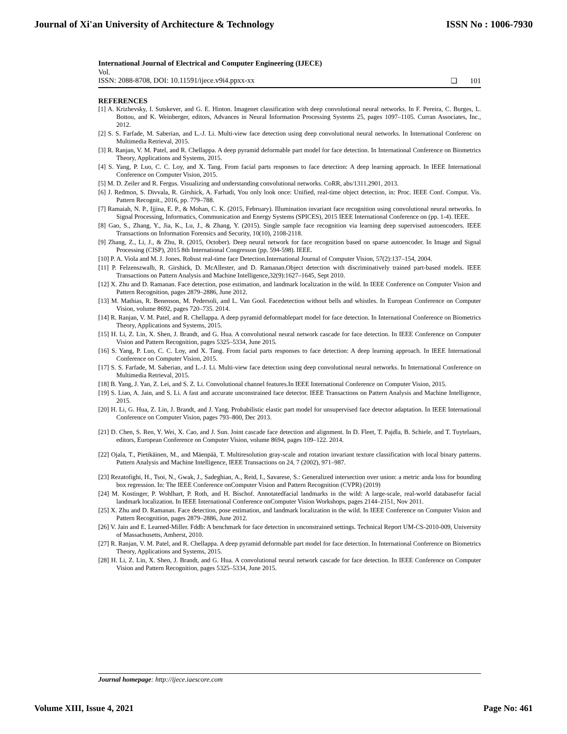Journal of Xi'an University of Architecture & Technology ISSN No : 1006-7930
International Journal of Electrical and Computer Engineering (IJECE)
Vol.
ISSN: 2088-8708, DOI: 10.11591/ijece.v9i4.ppxx-xx ❏ 101
REFERENCES
[1] A. Krizhevsky, I. Sutskever, and G. E. Hinton. Imagenet classification with deep convolutional neural networks. In F. Pereira, C. Burges, L. Bottou, and K. Weinberger, editors, Advances in Neural Information Processing Systems 25, pages 1097–1105. Curran Associates, Inc., 2012.
[2] S. S. Farfade, M. Saberian, and L.-J. Li. Multi-view face detection using deep convolutional neural networks. In International Conferenc on Multimedia Retrieval, 2015.
[3] R. Ranjan, V. M. Patel, and R. Chellappa. A deep pyramid deformable part model for face detection. In International Conference on Biometrics Theory, Applications and Systems, 2015.
[4] S. Yang, P. Luo, C. C. Loy, and X. Tang. From facial parts responses to face detection: A deep learning approach. In IEEE International Conference on Computer Vision, 2015.
[5] M. D. Zeiler and R. Fergus. Visualizing and understanding convolutional networks. CoRR, abs/1311.2901, 2013.
[6] J. Redmon, S. Divvala, R. Girshick, A. Farhadi, You only look once: Unified, real-time object detection, in: Proc. IEEE Conf. Comput. Vis. Pattern Recognit., 2016, pp. 779–788.
[7] Ramaiah, N. P., Ijjina, E. P., & Mohan, C. K. (2015, February). Illumination invariant face recognition using convolutional neural networks. In Signal Processing, Informatics, Communication and Energy Systems (SPICES), 2015 IEEE International Conference on (pp. 1-4). IEEE.
[8] Gao, S., Zhang, Y., Jia, K., Lu, J., & Zhang, Y. (2015). Single sample face recognition via learning deep supervised autoencoders. IEEE Transactions on Information Forensics and Security, 10(10), 2108-2118.
[9] Zhang, Z., Li, J., & Zhu, R. (2015, October). Deep neural network for face recognition based on sparse autoencoder. In Image and Signal Processing (CISP), 2015 8th International Congresson (pp. 594-598). IEEE.
[10] P. A. Viola and M. J. Jones. Robust real-time face Detection.International Journal of Computer Vision, 57(2):137–154, 2004.
[11] P. Felzenszwalb, R. Girshick, D. McAllester, and D. Ramanan.Object detection with discriminatively trained part-based models. IEEE Transactions on Pattern Analysis and Machine Intelligence,32(9):1627–1645, Sept 2010.
[12] X. Zhu and D. Ramanan. Face detection, pose estimation, and landmark localization in the wild. In IEEE Conference on Computer Vision and Pattern Recognition, pages 2879–2886, June 2012.
[13] M. Mathias, R. Benenson, M. Pedersoli, and L. Van Gool. Facedetection without bells and whistles. In European Conference on Computer Vision, volume 8692, pages 720–735. 2014.
[14] R. Ranjan, V. M. Patel, and R. Chellappa. A deep pyramid deformablepart model for face detection. In International Conference on Biometrics Theory, Applications and Systems, 2015.
[15] H. Li, Z. Lin, X. Shen, J. Brandt, and G. Hua. A convolutional neural network cascade for face detection. In IEEE Conference on Computer Vision and Pattern Recognition, pages 5325–5334, June 2015.
[16] S. Yang, P. Luo, C. C. Loy, and X. Tang. From facial parts responses to face detection: A deep learning approach. In IEEE International Conference on Computer Vision, 2015.
[17] S. S. Farfade, M. Saberian, and L.-J. Li. Multi-view face detection using deep convolutional neural networks. In International Conference on Multimedia Retrieval, 2015.
[18] B. Yang, J. Yan, Z. Lei, and S. Z. Li. Convolutional channel features.In IEEE International Conference on Computer Vision, 2015.
[19] S. Liao, A. Jain, and S. Li. A fast and accurate unconstrained face detector. IEEE Transactions on Pattern Analysis and Machine Intelligence, 2015.
[20] H. Li, G. Hua, Z. Lin, J. Brandt, and J. Yang. Probabilistic elastic part model for unsupervised face detector adaptation. In IEEE International Conference on Computer Vision, pages 793–800, Dec 2013.
[21] D. Chen, S. Ren, Y. Wei, X. Cao, and J. Sun. Joint cascade face detection and alignment. In D. Fleet, T. Pajdla, B. Schiele, and T. Tuytelaars, editors, European Conference on Computer Vision, volume 8694, pages 109–122. 2014.
[22] Ojala, T., Pietikäinen, M., and Mäenpää, T. Multiresolution gray-scale and rotation invariant texture classification with local binary patterns. Pattern Analysis and Machine Intelligence, IEEE Transactions on 24, 7 (2002), 971–987.
[23] Rezatofighi, H., Tsoi, N., Gwak, J., Sadeghian, A., Reid, I., Savarese, S.: Generalized intersection over union: a metric anda loss for bounding box regression. In: The IEEE Conference onComputer Vision and Pattern Recognition (CVPR) (2019)
[24] M. Kostinger, P. Wohlhart, P. Roth, and H. Bischof. Annotatedfacial landmarks in the wild: A large-scale, real-world databasefor facial landmark localization. In IEEE International Conference onComputer Vision Workshops, pages 2144–2151, Nov 2011.
[25] X. Zhu and D. Ramanan. Face detection, pose estimation, and landmark localization in the wild. In IEEE Conference on Computer Vision and Pattern Recognition, pages 2879–2886, June 2012.
[26] V. Jain and E. Learned-Miller. Fddb: A benchmark for face detection in unconstrained settings. Technical Report UM-CS-2010-009, University of Massachusetts, Amherst, 2010.
[27] R. Ranjan, V. M. Patel, and R. Chellappa. A deep pyramid deformable part model for face detection. In International Conference on Biometrics Theory, Applications and Systems, 2015.
[28] H. Li, Z. Lin, X. Shen, J. Brandt, and G. Hua. A convolutional neural network cascade for face detection. In IEEE Conference on Computer Vision and Pattern Recognition, pages 5325–5334, June 2015.
Journal homepage: http://ijece.iaescore.com
Volume XIII, Issue 4, 2021 Page No: 461